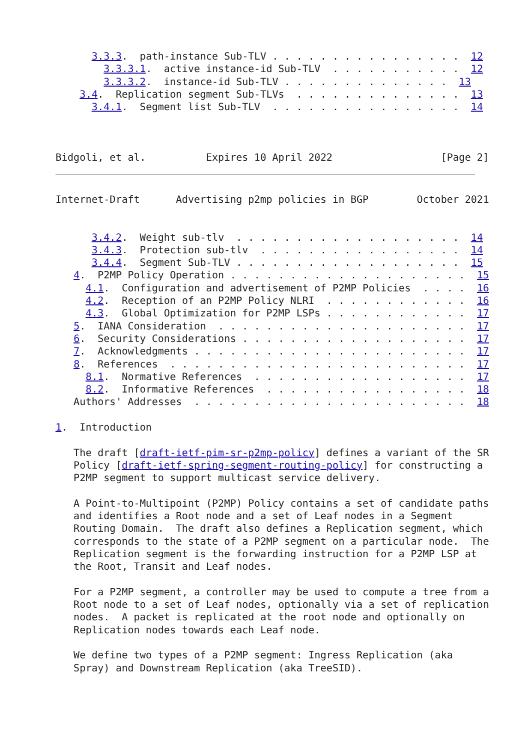3.3.3.  path-instance Sub-TLV . . . . . . . . . . . . . . . .  12
        3.3.3.1.  active instance-id Sub-TLV  . . . . . . . . . . .  12
        3.3.3.2.  instance-id Sub-TLV . . . . . . . . . . . . . .  13
    3.4.  Replication segment Sub-TLVs  . . . . . . . . . . . . . .  13
      3.4.1.  Segment list Sub-TLV  . . . . . . . . . . . . . . . .  14



Bidgoli, et al.          Expires 10 April 2022                  [Page 2]
Internet-Draft      Advertising p2mp policies in BGP        October 2021


      3.4.2.  Weight sub-tlv  . . . . . . . . . . . . . . . . . . .  14
      3.4.3.  Protection sub-tlv  . . . . . . . . . . . . . . . . .  14
      3.4.4.  Segment Sub-TLV . . . . . . . . . . . . . . . . . . .  15
   4.  P2MP Policy Operation . . . . . . . . . . . . . . . . . . . .  15
     4.1.  Configuration and advertisement of P2MP Policies  . . . .  16
     4.2.  Reception of an P2MP Policy NLRI  . . . . . . . . . . . .  16
     4.3.  Global Optimization for P2MP LSPs . . . . . . . . . . . .  17
   5.  IANA Consideration  . . . . . . . . . . . . . . . . . . . . .  17
   6.  Security Considerations . . . . . . . . . . . . . . . . . . .  17
   7.  Acknowledgments . . . . . . . . . . . . . . . . . . . . . . .  17
   8.  References  . . . . . . . . . . . . . . . . . . . . . . . . .  17
     8.1.  Normative References  . . . . . . . . . . . . . . . . . .  17
     8.2.  Informative References  . . . . . . . . . . . . . . . . .  18
   Authors' Addresses  . . . . . . . . . . . . . . . . . . . . . . .  18

1.  Introduction

   The draft [draft-ietf-pim-sr-p2mp-policy] defines a variant of the SR
   Policy [draft-ietf-spring-segment-routing-policy] for constructing a
   P2MP segment to support multicast service delivery.

   A Point-to-Multipoint (P2MP) Policy contains a set of candidate paths
   and identifies a Root node and a set of Leaf nodes in a Segment
   Routing Domain.  The draft also defines a Replication segment, which
   corresponds to the state of a P2MP segment on a particular node.  The
   Replication segment is the forwarding instruction for a P2MP LSP at
   the Root, Transit and Leaf nodes.

   For a P2MP segment, a controller may be used to compute a tree from a
   Root node to a set of Leaf nodes, optionally via a set of replication
   nodes.  A packet is replicated at the root node and optionally on
   Replication nodes towards each Leaf node.

   We define two types of a P2MP segment: Ingress Replication (aka
   Spray) and Downstream Replication (aka TreeSID).